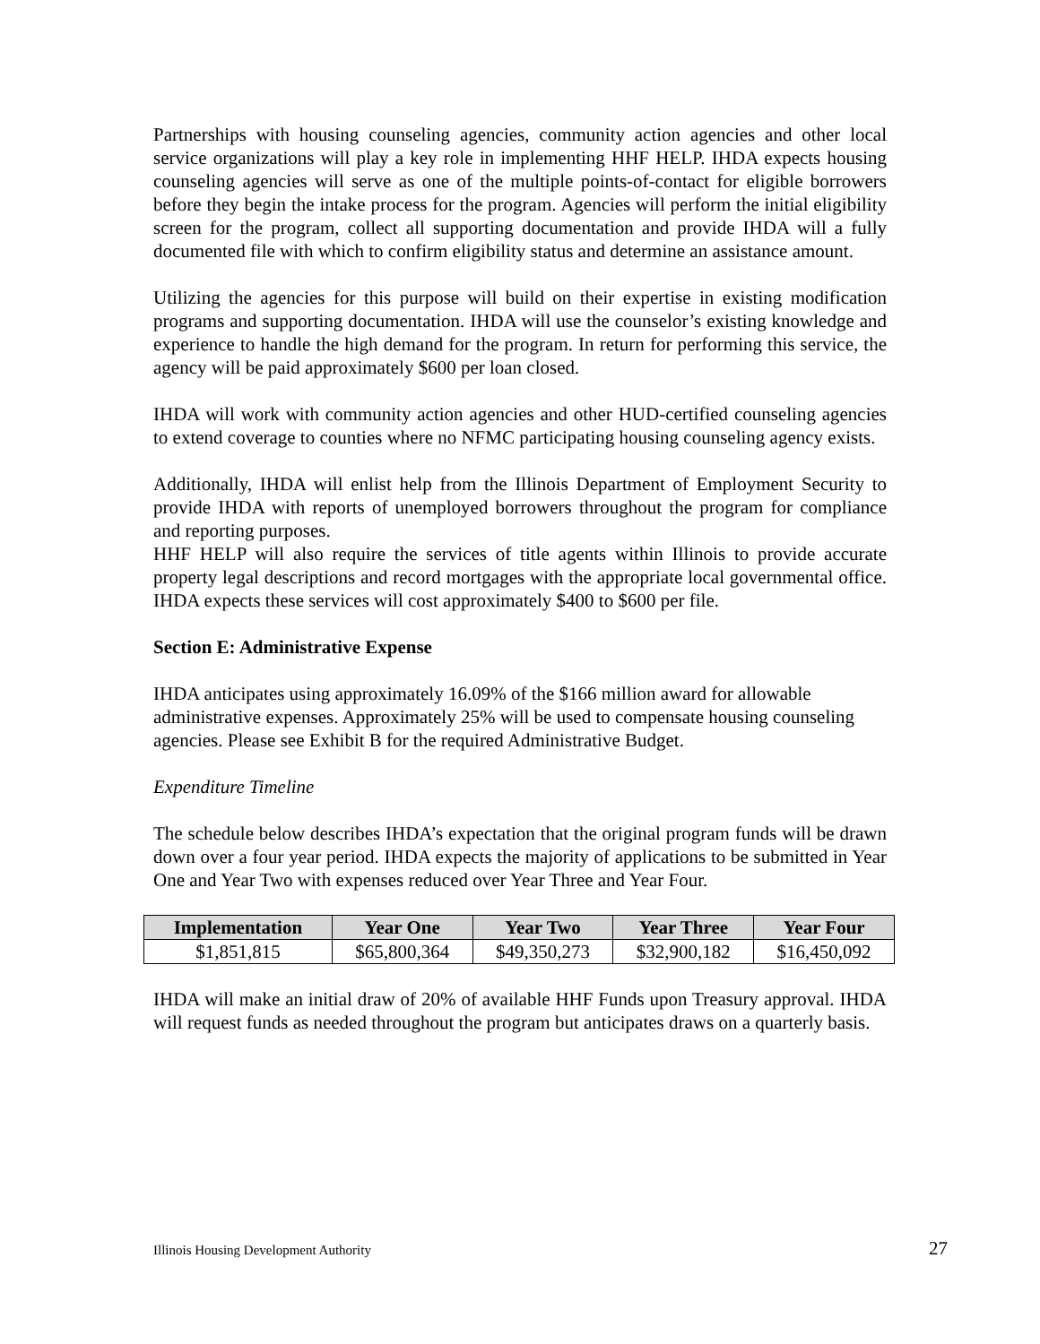Partnerships with housing counseling agencies, community action agencies and other local service organizations will play a key role in implementing HHF HELP. IHDA expects housing counseling agencies will serve as one of the multiple points-of-contact for eligible borrowers before they begin the intake process for the program. Agencies will perform the initial eligibility screen for the program, collect all supporting documentation and provide IHDA will a fully documented file with which to confirm eligibility status and determine an assistance amount.
Utilizing the agencies for this purpose will build on their expertise in existing modification programs and supporting documentation. IHDA will use the counselor’s existing knowledge and experience to handle the high demand for the program. In return for performing this service, the agency will be paid approximately $600 per loan closed.
IHDA will work with community action agencies and other HUD-certified counseling agencies to extend coverage to counties where no NFMC participating housing counseling agency exists.
Additionally, IHDA will enlist help from the Illinois Department of Employment Security to provide IHDA with reports of unemployed borrowers throughout the program for compliance and reporting purposes.
HHF HELP will also require the services of title agents within Illinois to provide accurate property legal descriptions and record mortgages with the appropriate local governmental office. IHDA expects these services will cost approximately $400 to $600 per file.
Section E: Administrative Expense
IHDA anticipates using approximately 16.09% of the $166 million award for allowable administrative expenses. Approximately 25% will be used to compensate housing counseling agencies. Please see Exhibit B for the required Administrative Budget.
Expenditure Timeline
The schedule below describes IHDA’s expectation that the original program funds will be drawn down over a four year period. IHDA expects the majority of applications to be submitted in Year One and Year Two with expenses reduced over Year Three and Year Four.
| Implementation | Year One | Year Two | Year Three | Year Four |
| --- | --- | --- | --- | --- |
| $1,851,815 | $65,800,364 | $49,350,273 | $32,900,182 | $16,450,092 |
IHDA will make an initial draw of 20% of available HHF Funds upon Treasury approval. IHDA will request funds as needed throughout the program but anticipates draws on a quarterly basis.
Illinois Housing Development Authority 27